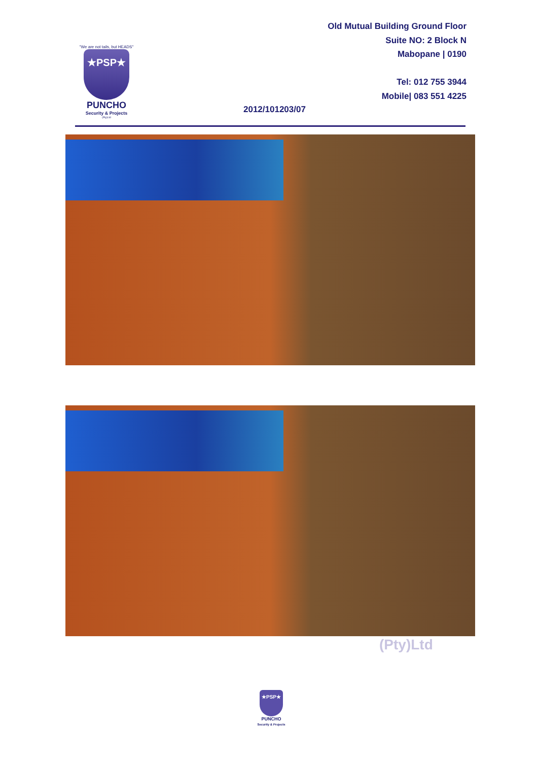"We are not tails, but HEADS"
★PSP★
PUNCHO
Security & Projects
(Pty)Ltd
Old Mutual Building Ground Floor
Suite NO: 2 Block N
Mabopane | 0190
Tel: 012 755 3944
Mobile| 083 551 4225
2012/101203/07
(Pty)Ltd
★PSP★
PUNCHO
Security & Projects